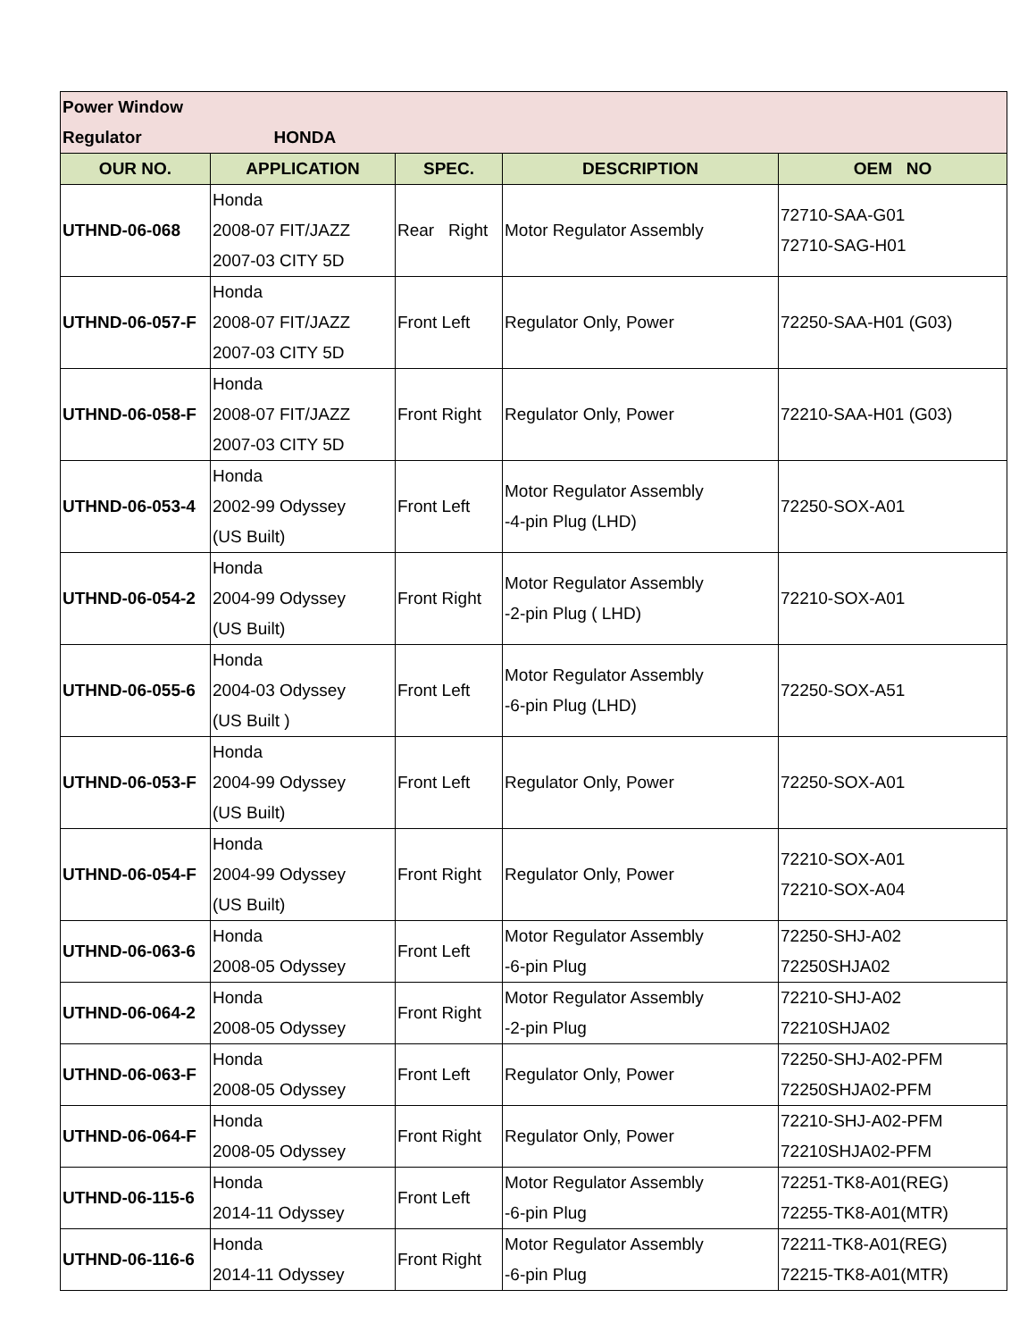| Power Window Regulator HONDA | | | | |
| OUR NO. | APPLICATION | SPEC. | DESCRIPTION | OEM NO |
| UTHND-06-068 | Honda 2008-07 FIT/JAZZ 2007-03 CITY 5D | Rear Right | Motor Regulator Assembly | 72710-SAA-G01 72710-SAG-H01 |
| UTHND-06-057-F | Honda 2008-07 FIT/JAZZ 2007-03 CITY 5D | Front Left | Regulator Only, Power | 72250-SAA-H01 (G03) |
| UTHND-06-058-F | Honda 2008-07 FIT/JAZZ 2007-03 CITY 5D | Front Right | Regulator Only, Power | 72210-SAA-H01 (G03) |
| UTHND-06-053-4 | Honda 2002-99 Odyssey (US Built) | Front Left | Motor Regulator Assembly -4-pin Plug (LHD) | 72250-SOX-A01 |
| UTHND-06-054-2 | Honda 2004-99 Odyssey (US Built) | Front Right | Motor Regulator Assembly -2-pin Plug ( LHD) | 72210-SOX-A01 |
| UTHND-06-055-6 | Honda 2004-03 Odyssey (US Built ) | Front Left | Motor Regulator Assembly -6-pin Plug (LHD) | 72250-SOX-A51 |
| UTHND-06-053-F | Honda 2004-99 Odyssey (US Built) | Front Left | Regulator Only, Power | 72250-SOX-A01 |
| UTHND-06-054-F | Honda 2004-99 Odyssey (US Built) | Front Right | Regulator Only, Power | 72210-SOX-A01 72210-SOX-A04 |
| UTHND-06-063-6 | Honda 2008-05 Odyssey | Front Left | Motor Regulator Assembly -6-pin Plug | 72250-SHJ-A02 72250SHJA02 |
| UTHND-06-064-2 | Honda 2008-05 Odyssey | Front Right | Motor Regulator Assembly -2-pin Plug | 72210-SHJ-A02 72210SHJA02 |
| UTHND-06-063-F | Honda 2008-05 Odyssey | Front Left | Regulator Only, Power | 72250-SHJ-A02-PFM 72250SHJA02-PFM |
| UTHND-06-064-F | Honda 2008-05 Odyssey | Front Right | Regulator Only, Power | 72210-SHJ-A02-PFM 72210SHJA02-PFM |
| UTHND-06-115-6 | Honda 2014-11 Odyssey | Front Left | Motor Regulator Assembly -6-pin Plug | 72251-TK8-A01(REG) 72255-TK8-A01(MTR) |
| UTHND-06-116-6 | Honda 2014-11 Odyssey | Front Right | Motor Regulator Assembly -6-pin Plug | 72211-TK8-A01(REG) 72215-TK8-A01(MTR) |